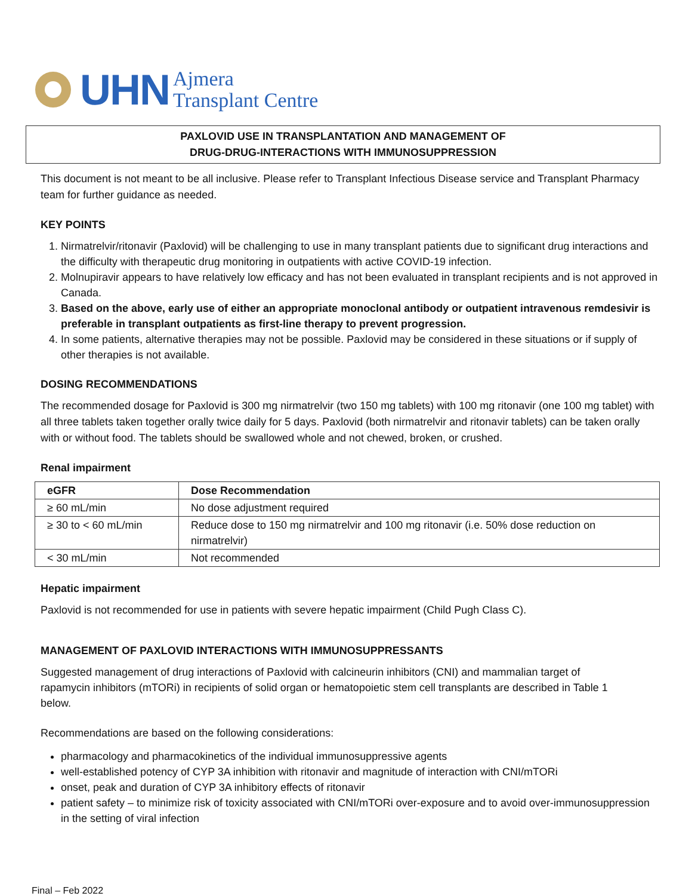UHN Ajmera
Transplant Centre
PAXLOVID USE IN TRANSPLANTATION AND MANAGEMENT OF
DRUG-DRUG-INTERACTIONS WITH IMMUNOSUPPRESSION
This document is not meant to be all inclusive. Please refer to Transplant Infectious Disease service and Transplant Pharmacy team for further guidance as needed.
KEY POINTS
1. Nirmatrelvir/ritonavir (Paxlovid) will be challenging to use in many transplant patients due to significant drug interactions and the difficulty with therapeutic drug monitoring in outpatients with active COVID-19 infection.
2. Molnupiravir appears to have relatively low efficacy and has not been evaluated in transplant recipients and is not approved in Canada.
3. Based on the above, early use of either an appropriate monoclonal antibody or outpatient intravenous remdesivir is preferable in transplant outpatients as first-line therapy to prevent progression.
4. In some patients, alternative therapies may not be possible. Paxlovid may be considered in these situations or if supply of other therapies is not available.
DOSING RECOMMENDATIONS
The recommended dosage for Paxlovid is 300 mg nirmatrelvir (two 150 mg tablets) with 100 mg ritonavir (one 100 mg tablet) with all three tablets taken together orally twice daily for 5 days. Paxlovid (both nirmatrelvir and ritonavir tablets) can be taken orally with or without food. The tablets should be swallowed whole and not chewed, broken, or crushed.
Renal impairment
| eGFR | Dose Recommendation |
| --- | --- |
| ≥ 60 mL/min | No dose adjustment required |
| ≥ 30 to < 60 mL/min | Reduce dose to 150 mg nirmatrelvir and 100 mg ritonavir (i.e. 50% dose reduction on nirmatrelvir) |
| < 30 mL/min | Not recommended |
Hepatic impairment
Paxlovid is not recommended for use in patients with severe hepatic impairment (Child Pugh Class C).
MANAGEMENT OF PAXLOVID INTERACTIONS WITH IMMUNOSUPPRESSANTS
Suggested management of drug interactions of Paxlovid with calcineurin inhibitors (CNI) and mammalian target of rapamycin inhibitors (mTORi) in recipients of solid organ or hematopoietic stem cell transplants are described in Table 1 below.
Recommendations are based on the following considerations:
pharmacology and pharmacokinetics of the individual immunosuppressive agents
well-established potency of CYP 3A inhibition with ritonavir and magnitude of interaction with CNI/mTORi
onset, peak and duration of CYP 3A inhibitory effects of ritonavir
patient safety – to minimize risk of toxicity associated with CNI/mTORi over-exposure and to avoid over-immunosuppression in the setting of viral infection
Final – Feb 2022